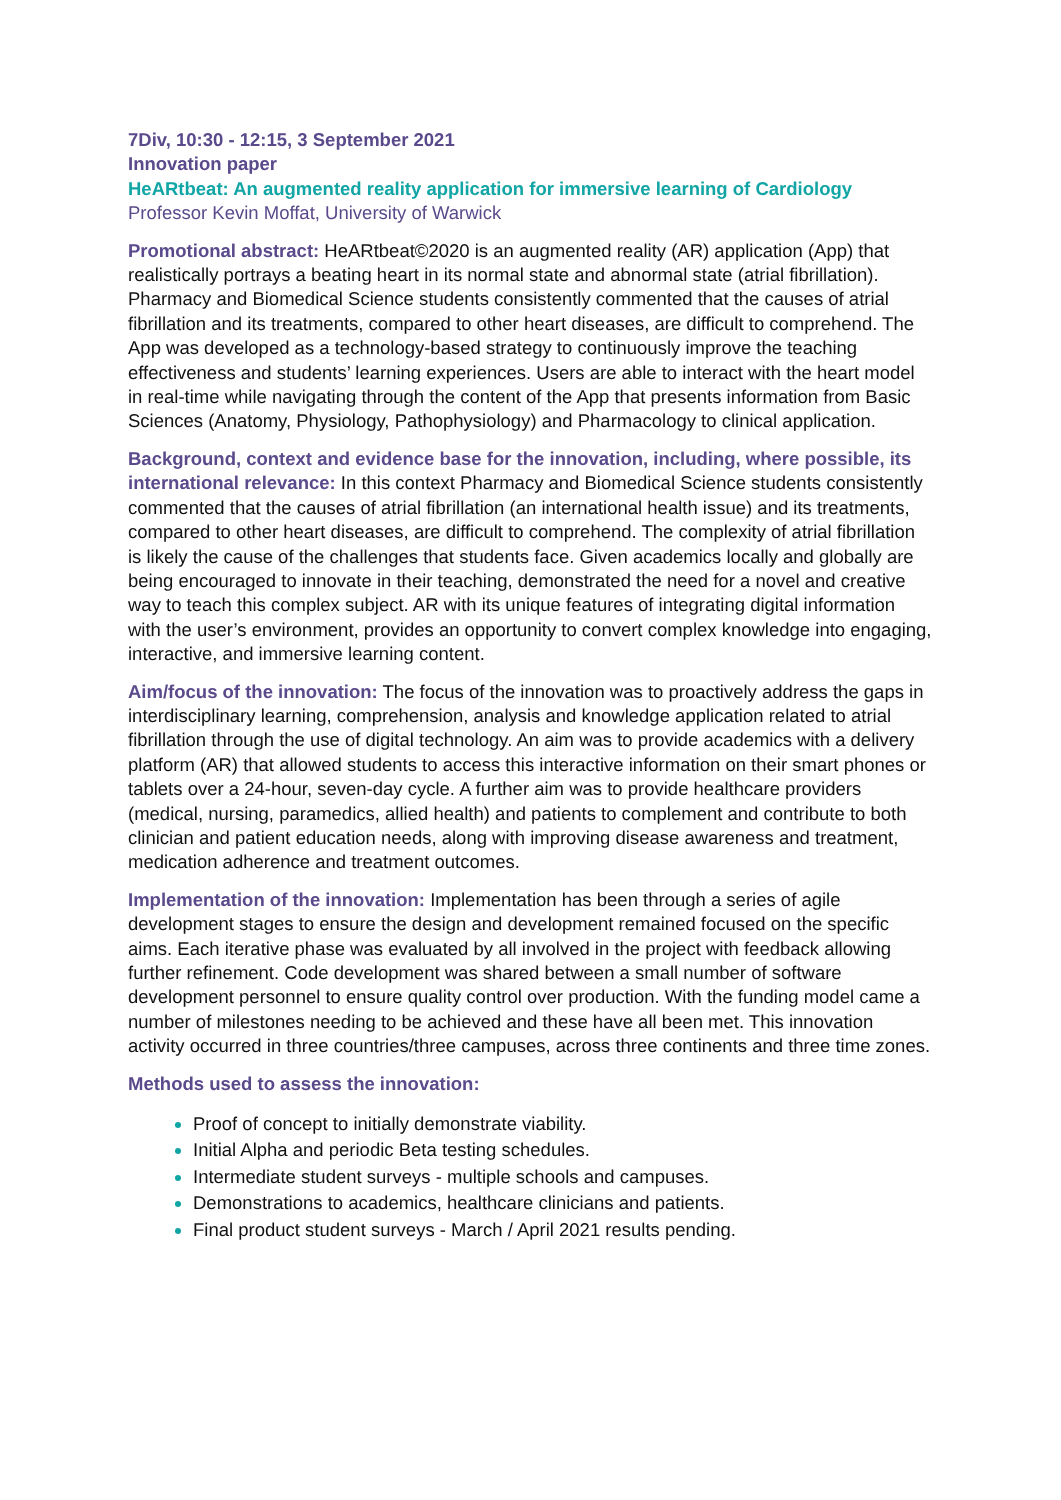7Div, 10:30 - 12:15, 3 September 2021
Innovation paper
HeARtbeat: An augmented reality application for immersive learning of Cardiology
Professor Kevin Moffat, University of Warwick
Promotional abstract: HeARtbeat©2020 is an augmented reality (AR) application (App) that realistically portrays a beating heart in its normal state and abnormal state (atrial fibrillation). Pharmacy and Biomedical Science students consistently commented that the causes of atrial fibrillation and its treatments, compared to other heart diseases, are difficult to comprehend. The App was developed as a technology-based strategy to continuously improve the teaching effectiveness and students’ learning experiences. Users are able to interact with the heart model in real-time while navigating through the content of the App that presents information from Basic Sciences (Anatomy, Physiology, Pathophysiology) and Pharmacology to clinical application.
Background, context and evidence base for the innovation, including, where possible, its international relevance: In this context Pharmacy and Biomedical Science students consistently commented that the causes of atrial fibrillation (an international health issue) and its treatments, compared to other heart diseases, are difficult to comprehend. The complexity of atrial fibrillation is likely the cause of the challenges that students face. Given academics locally and globally are being encouraged to innovate in their teaching, demonstrated the need for a novel and creative way to teach this complex subject. AR with its unique features of integrating digital information with the user’s environment, provides an opportunity to convert complex knowledge into engaging, interactive, and immersive learning content.
Aim/focus of the innovation: The focus of the innovation was to proactively address the gaps in interdisciplinary learning, comprehension, analysis and knowledge application related to atrial fibrillation through the use of digital technology. An aim was to provide academics with a delivery platform (AR) that allowed students to access this interactive information on their smart phones or tablets over a 24-hour, seven-day cycle. A further aim was to provide healthcare providers (medical, nursing, paramedics, allied health) and patients to complement and contribute to both clinician and patient education needs, along with improving disease awareness and treatment, medication adherence and treatment outcomes.
Implementation of the innovation: Implementation has been through a series of agile development stages to ensure the design and development remained focused on the specific aims. Each iterative phase was evaluated by all involved in the project with feedback allowing further refinement. Code development was shared between a small number of software development personnel to ensure quality control over production. With the funding model came a number of milestones needing to be achieved and these have all been met. This innovation activity occurred in three countries/three campuses, across three continents and three time zones.
Methods used to assess the innovation:
Proof of concept to initially demonstrate viability.
Initial Alpha and periodic Beta testing schedules.
Intermediate student surveys - multiple schools and campuses.
Demonstrations to academics, healthcare clinicians and patients.
Final product student surveys - March / April 2021 results pending.